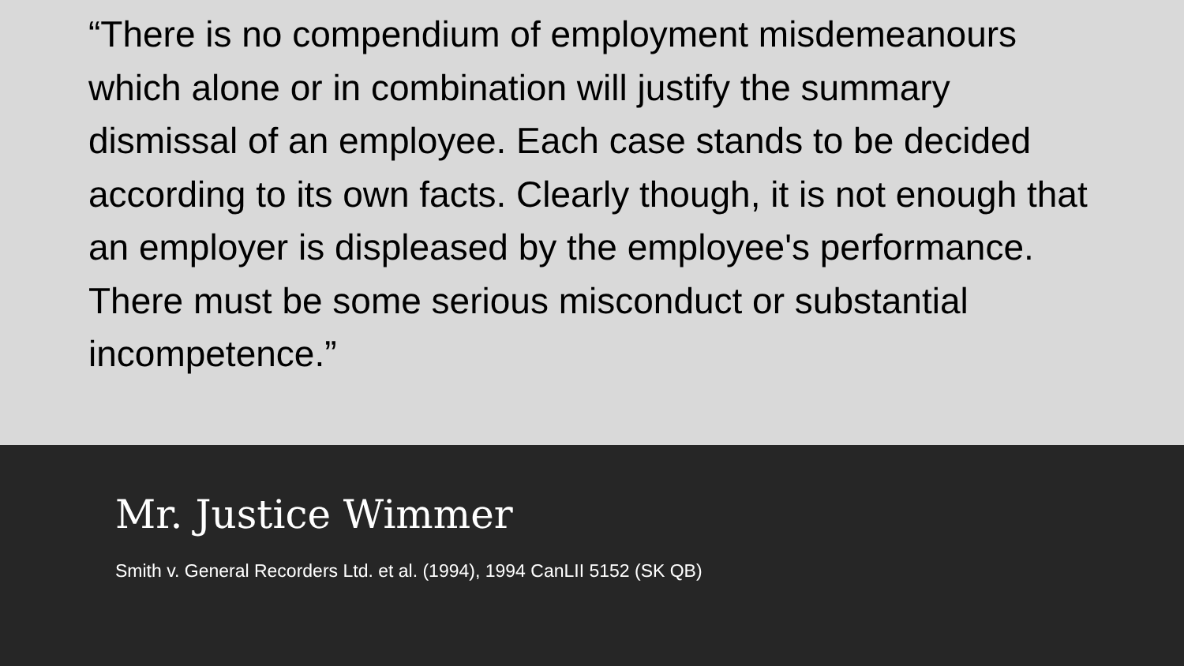“There is no compendium of employment misdemeanours which alone or in combination will justify the summary dismissal of an employee. Each case stands to be decided according to its own facts. Clearly though, it is not enough that an employer is displeased by the employee's performance. There must be some serious misconduct or substantial incompetence.”
Mr. Justice Wimmer
Smith v. General Recorders Ltd. et al. (1994), 1994 CanLII 5152 (SK QB)